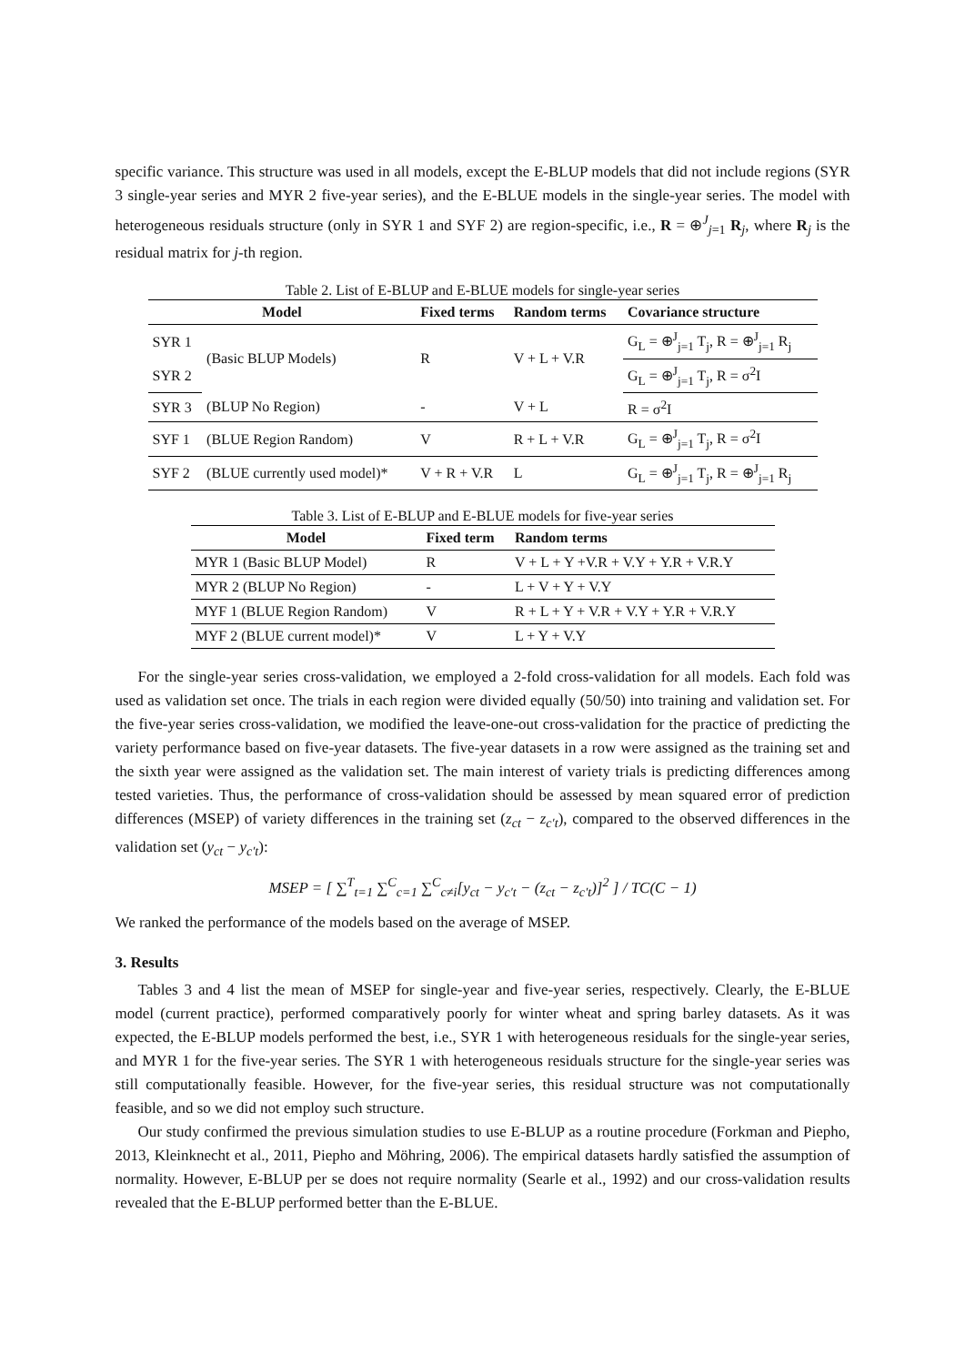specific variance. This structure was used in all models, except the E-BLUP models that did not include regions (SYR 3 single-year series and MYR 2 five-year series), and the E-BLUE models in the single-year series. The model with heterogeneous residuals structure (only in SYR 1 and SYF 2) are region-specific, i.e., R = ⊕<sup>J</sup><sub>j=1</sub> R<sub>j</sub>, where R<sub>j</sub> is the residual matrix for j-th region.
Table 2. List of E-BLUP and E-BLUE models for single-year series
| Model | | Fixed terms | Random terms | Covariance structure |
| --- | --- | --- | --- | --- |
| SYR 1 | (Basic BLUP Models) | R | V + L + V.R | G<sub>L</sub> = ⊕<sup>J</sup><sub>j=1</sub> T<sub>j</sub>, R = ⊕<sup>J</sup><sub>j=1</sub> R<sub>j</sub> |
| SYR 2 | | | | G<sub>L</sub> = ⊕<sup>J</sup><sub>j=1</sub> T<sub>j</sub>, R = σ<sup>2</sup>I |
| SYR 3 | (BLUP No Region) | - | V + L | R = σ<sup>2</sup>I |
| SYF 1 | (BLUE Region Random) | V | R + L + V.R | G<sub>L</sub> = ⊕<sup>J</sup><sub>j=1</sub> T<sub>j</sub>, R = σ<sup>2</sup>I |
| SYF 2 | (BLUE currently used model)* | V + R + V.R | L | G<sub>L</sub> = ⊕<sup>J</sup><sub>j=1</sub> T<sub>j</sub>, R = ⊕<sup>J</sup><sub>j=1</sub> R<sub>j</sub> |
Table 3. List of E-BLUP and E-BLUE models for five-year series
| Model | Fixed term | Random terms |
| --- | --- | --- |
| MYR 1 (Basic BLUP Model) | R | V + L + Y +V.R + V.Y + Y.R + V.R.Y |
| MYR 2 (BLUP No Region) | - | L + V + Y + V.Y |
| MYF 1 (BLUE Region Random) | V | R + L + Y + V.R + V.Y + Y.R + V.R.Y |
| MYF 2 (BLUE current model)* | V | L + Y + V.Y |
For the single-year series cross-validation, we employed a 2-fold cross-validation for all models. Each fold was used as validation set once. The trials in each region were divided equally (50/50) into training and validation set. For the five-year series cross-validation, we modified the leave-one-out cross-validation for the practice of predicting the variety performance based on five-year datasets. The five-year datasets in a row were assigned as the training set and the sixth year were assigned as the validation set. The main interest of variety trials is predicting differences among tested varieties. Thus, the performance of cross-validation should be assessed by mean squared error of prediction differences (MSEP) of variety differences in the training set (z<sub>ct</sub> − z<sub>c′t</sub>), compared to the observed differences in the validation set (y<sub>ct</sub> − y<sub>c′t</sub>):
MSEP = [ ∑<sup>T</sup><sub>t=1</sub> ∑<sup>C</sup><sub>c=1</sub> ∑<sup>C</sup><sub>c≠i</sub>[y<sub>ct</sub> − y<sub>c′t</sub> − (z<sub>ct</sub> − z<sub>c′t</sub>)]<sup>2</sup> ] / TC(C − 1)
We ranked the performance of the models based on the average of MSEP.
3. Results
Tables 3 and 4 list the mean of MSEP for single-year and five-year series, respectively. Clearly, the E-BLUE model (current practice), performed comparatively poorly for winter wheat and spring barley datasets. As it was expected, the E-BLUP models performed the best, i.e., SYR 1 with heterogeneous residuals for the single-year series, and MYR 1 for the five-year series. The SYR 1 with heterogeneous residuals structure for the single-year series was still computationally feasible. However, for the five-year series, this residual structure was not computationally feasible, and so we did not employ such structure.
Our study confirmed the previous simulation studies to use E-BLUP as a routine procedure (Forkman and Piepho, 2013, Kleinknecht et al., 2011, Piepho and Möhring, 2006). The empirical datasets hardly satisfied the assumption of normality. However, E-BLUP per se does not require normality (Searle et al., 1992) and our cross-validation results revealed that the E-BLUP performed better than the E-BLUE.